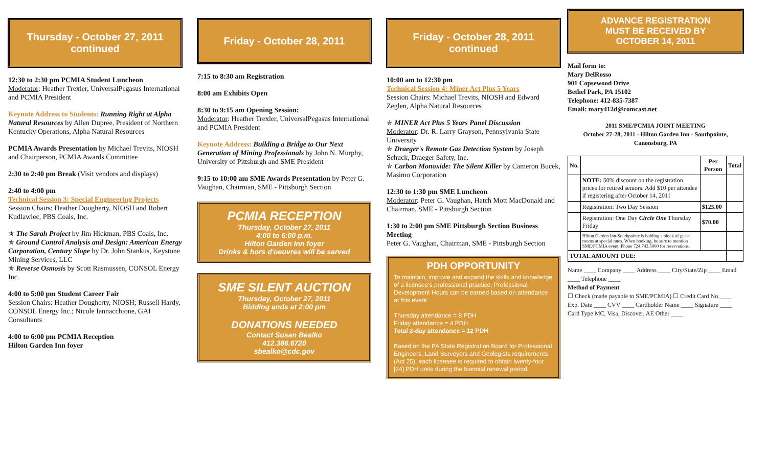Thursday - October 27, 2011
continued
12:30 to 2:30 pm PCMIA Student Luncheon
Moderator: Heather Trexler, UniversalPegasus International and PCMIA President
Keynote Address to Students: Running Right at Alpha Natural Resources by Allen Dupree, President of Northern Kentucky Operations, Alpha Natural Resources
PCMIA Awards Presentation by Michael Trevits, NIOSH and Chairperson, PCMIA Awards Committee
2:30 to 2:40 pm Break (Visit vendors and displays)
2:40 to 4:00 pm
Technical Session 3: Special Engineering Projects
Session Chairs: Heather Dougherty, NIOSH and Robert Kudlawiec, PBS Coals, Inc.
✯ The Sarah Project by Jim Hickman, PBS Coals, Inc.
✯ Ground Control Analysis and Design: American Energy Corporation, Century Slope by Dr. John Stankus, Keystone Mining Services, LLC
✯ Reverse Osmosis by Scott Rasmussen, CONSOL Energy Inc.
4:00 to 5:00 pm Student Career Fair
Session Chairs: Heather Dougherty, NIOSH; Russell Hardy, CONSOL Energy Inc.; Nicole Iannacchione, GAI Consultants
4:00 to 6:00 pm PCMIA Reception
Hilton Garden Inn foyer
Friday - October 28, 2011
7:15 to 8:30 am Registration
8:00 am Exhibits Open
8:30 to 9:15 am Opening Session:
Moderator: Heather Trexler, UniversalPegasus International and PCMIA President
Keynote Address: Building a Bridge to Our Next Generation of Mining Professionals by John N. Murphy, University of Pittsburgh and SME President
9:15 to 10:00 am SME Awards Presentation by Peter G. Vaughan, Chairman, SME - Pittsburgh Section
PCMIA RECEPTION
Thursday, October 27, 2011
4:00 to 6:00 p.m.
Hilton Garden Inn foyer
Drinks & hors d'oeuvres will be served
SME SILENT AUCTION
Thursday, October 27, 2011
Bidding ends at 2:00 pm
DONATIONS NEEDED
Contact Susan Bealko
412.386.6720
sbealko@cdc.gov
Friday - October 28, 2011
continued
10:00 am to 12:30 pm
Technical Session 4: Miner Act Plus 5 Years
Session Chairs: Michael Trevits, NIOSH and Edward Zeglen, Alpha Natural Resources
✯ MINER Act Plus 5 Years Panel Discussion
Moderator: Dr. R. Larry Grayson, Pennsylvania State University
✯ Draeger's Remote Gas Detection System by Joseph Schuck, Draeger Safety, Inc.
✯ Carbon Monoxide: The Silent Killer by Cameron Bucek, Masimo Corporation
12:30 to 1:30 pm SME Luncheon
Moderator: Peter G. Vaughan, Hatch Mott MacDonald and Chairman, SME - Pittsburgh Section
1:30 to 2:00 pm SME Pittsburgh Section Business Meeting
Peter G. Vaughan, Chairman, SME - Pittsburgh Section
PDH OPPORTUNITY
To maintain, improve and expand the skills and knowledge of a licensee's professional practice, Professional Development Hours can be earned based on attendance at this event.
Thursday attendance = 8 PDH
Friday attendance = 4 PDH
Total 2-day attendance = 12 PDH
Based on the PA State Registration Board for Professional Engineers, Land Surveyors and Geologists requirements (Act 25), each licensee is required to obtain twenty-four [24] PDH units during the biennial renewal period.
ADVANCE REGISTRATION
MUST BE RECEIVED BY
OCTOBER 14, 2011
Mail form to:
Mary DelRosso
901 Copsewood Drive
Bethel Park, PA 15102
Telephone: 412-835-7387
Email: mary412d@comcast.net
2011 SME/PCMIA JOINT MEETING
October 27-28, 2011 - Hilton Garden Inn - Southpointe, Canonsburg, PA
| No. | | Per Person | Total |
| --- | --- | --- | --- |
| | NOTE: 50% discount on the registration prices for retired seniors. Add $10 per attendee if registering after October 14, 2011 | | |
| | Registration: Two Day Session | $125.00 | |
| | Registration: One Day Circle One Thursday Friday | $70.00 | |
| | Hilton Garden Inn-Southpointe is holding a block of guest rooms at special rates. When booking, be sure to mention SME/PCMIA event. Phone 724.743.5000 for reservations. | | |
| TOTAL AMOUNT DUE: | | | |
Name ____ Company ____ Address ____ City/State/Zip ____ Email ____ Telephone ____
Method of Payment
☐ Check (made payable to SME/PCMIA) ☐ Credit Card No.____ Exp. Date ____ CVV ____ Cardholder Name ____ Signature ____ Card Type MC, Visa, Discover, AE Other ____